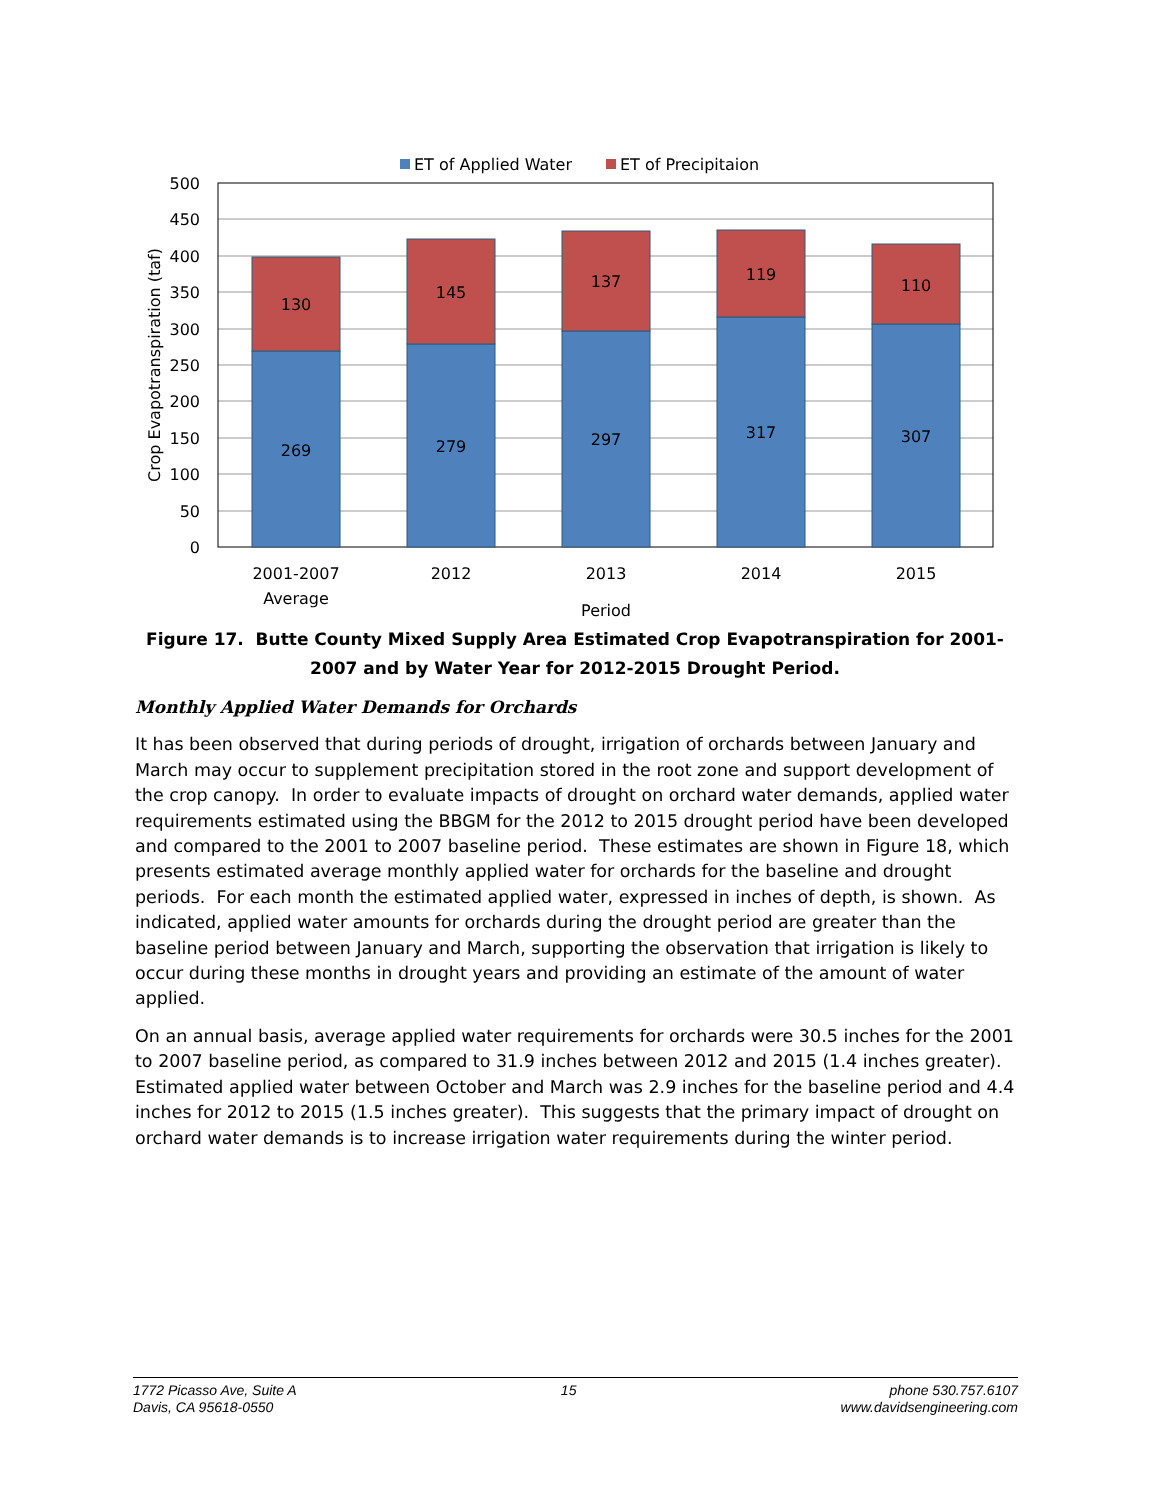ET of Applied Water
ET of Precipitaion
500
450
400
350
300
250
200
150
100
50
0
Crop Evapotranspiration (taf)
269
130
279
145
297
137
317
119
307
110
2001-2007
Average
2012
2013
2014
2015
Period
Figure 17. Butte County Mixed Supply Area Estimated Crop Evapotranspiration for 2001-2007 and by Water Year for 2012-2015 Drought Period.
Monthly Applied Water Demands for Orchards
It has been observed that during periods of drought, irrigation of orchards between January and March may occur to supplement precipitation stored in the root zone and support development of the crop canopy. In order to evaluate impacts of drought on orchard water demands, applied water requirements estimated using the BBGM for the 2012 to 2015 drought period have been developed and compared to the 2001 to 2007 baseline period. These estimates are shown in Figure 18, which presents estimated average monthly applied water for orchards for the baseline and drought periods. For each month the estimated applied water, expressed in inches of depth, is shown. As indicated, applied water amounts for orchards during the drought period are greater than the baseline period between January and March, supporting the observation that irrigation is likely to occur during these months in drought years and providing an estimate of the amount of water applied.
On an annual basis, average applied water requirements for orchards were 30.5 inches for the 2001 to 2007 baseline period, as compared to 31.9 inches between 2012 and 2015 (1.4 inches greater). Estimated applied water between October and March was 2.9 inches for the baseline period and 4.4 inches for 2012 to 2015 (1.5 inches greater). This suggests that the primary impact of drought on orchard water demands is to increase irrigation water requirements during the winter period.
1772 Picasso Ave, Suite A
Davis, CA 95618-0550
15 phone 530.757.6107
www.davidsengineering.com